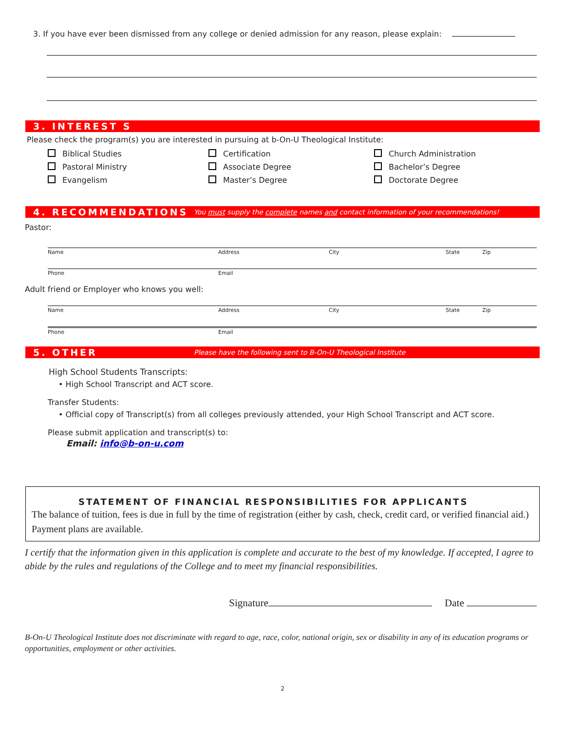3. If you have ever been dismissed from any college or denied admission for any reason, please explain:
3. INTEREST S
Please check the program(s) you are interested in pursuing at b-On-U Theological Institute:
Biblical Studies
Certification
Church Administration
Pastoral Ministry
Associate Degree
Bachelor’s Degree
Evangelism
Master’s Degree
Doctorate Degree
4. RECOMMENDATIONS You must supply the complete names and contact information of your recommendations!
Pastor:
Name Address City State Zip
Phone Email
Adult friend or Employer who knows you well:
Name Address City State Zip
Phone Email
5. OTHER Please have the following sent to B-On-U Theological Institute
High School Students Transcripts:
• High School Transcript and ACT score.
Transfer Students:
• Official copy of Transcript(s) from all colleges previously attended, your High School Transcript and ACT score.
Please submit application and transcript(s) to:
Email: info@b-on-u.com
STATEMENT OF FINANCIAL RESPONSIBILITIES FOR APPLICANTS
The balance of tuition, fees is due in full by the time of registration (either by cash, check, credit card, or verified financial aid.) Payment plans are available.
I certify that the information given in this application is complete and accurate to the best of my knowledge. If accepted, I agree to abide by the rules and regulations of the College and to meet my financial responsibilities.
Signature Date
B-On-U Theological Institute does not discriminate with regard to age, race, color, national origin, sex or disability in any of its education programs or opportunities, employment or other activities.
2